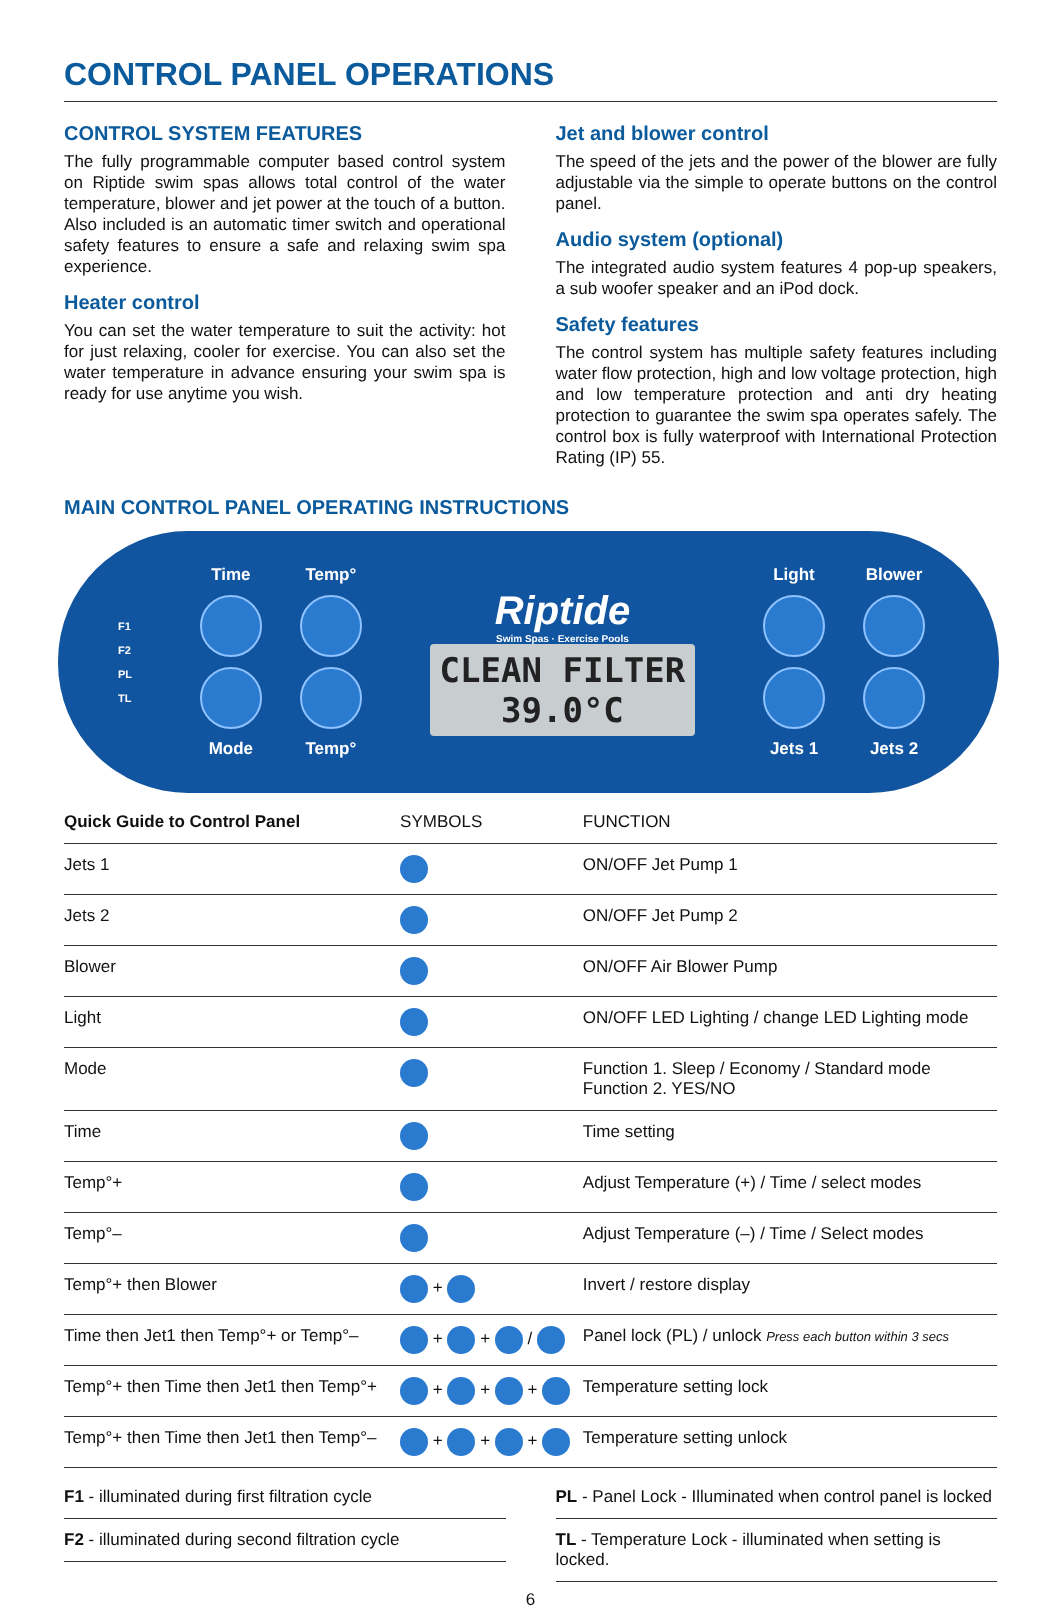CONTROL PANEL OPERATIONS
CONTROL SYSTEM FEATURES
The fully programmable computer based control system on Riptide swim spas allows total control of the water temperature, blower and jet power at the touch of a button. Also included is an automatic timer switch and operational safety features to ensure a safe and relaxing swim spa experience.
Heater control
You can set the water temperature to suit the activity: hot for just relaxing, cooler for exercise. You can also set the water temperature in advance ensuring your swim spa is ready for use anytime you wish.
Jet and blower control
The speed of the jets and the power of the blower are fully adjustable via the simple to operate buttons on the control panel.
Audio system (optional)
The integrated audio system features 4 pop-up speakers, a sub woofer speaker and an iPod dock.
Safety features
The control system has multiple safety features including water flow protection, high and low voltage protection, high and low temperature protection and anti dry heating protection to guarantee the swim spa operates safely. The control box is fully waterproof with International Protection Rating (IP) 55.
MAIN CONTROL PANEL OPERATING INSTRUCTIONS
F1
F2
PL
TL
Time
Temp°
Mode
Temp°
Riptide
Swim Spas · Exercise Pools
CLEAN FILTER
39.0°C
Light
Blower
Jets 1
Jets 2
| Quick Guide to Control Panel | SYMBOLS | FUNCTION |
| --- | --- | --- |
| Jets 1 | | ON/OFF Jet Pump 1 |
| Jets 2 | | ON/OFF Jet Pump 2 |
| Blower | | ON/OFF Air Blower Pump |
| Light | | ON/OFF LED Lighting / change LED Lighting mode |
| Mode | | Function 1. Sleep / Economy / Standard mode Function 2. YES/NO |
| Time | | Time setting |
| Temp°+ | | Adjust Temperature (+) / Time / select modes |
| Temp°– | | Adjust Temperature (–) / Time / Select modes |
| Temp°+ then Blower | + | Invert / restore display |
| Time then Jet1 then Temp°+ or Temp°– | + + / | Panel lock (PL) / unlock Press each button within 3 secs |
| Temp°+ then Time then Jet1 then Temp°+ | + + + | Temperature setting lock |
| Temp°+ then Time then Jet1 then Temp°– | + + + | Temperature setting unlock |
| F1 - illuminated during first filtration cycle |
| F2 - illuminated during second filtration cycle |
| PL - Panel Lock - Illuminated when control panel is locked |
| TL - Temperature Lock - illuminated when setting is locked. |
6